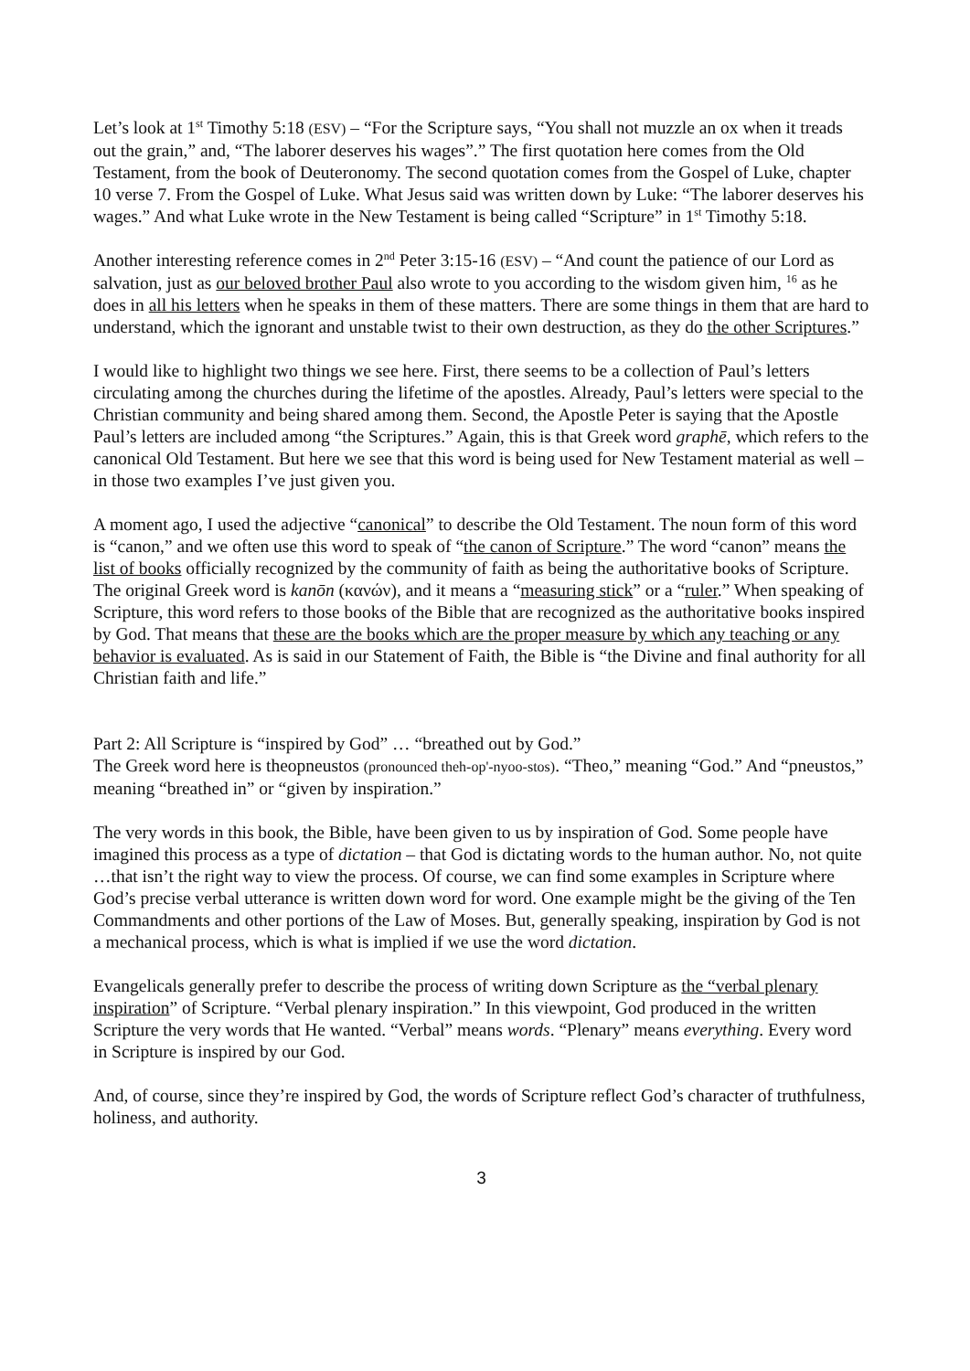Let’s look at 1<sup>st</sup> Timothy 5:18 (ESV) – “For the Scripture says, “You shall not muzzle an ox when it treads out the grain,” and, “The laborer deserves his wages”.” The first quotation here comes from the Old Testament, from the book of Deuteronomy. The second quotation comes from the Gospel of Luke, chapter 10 verse 7. From the Gospel of Luke. What Jesus said was written down by Luke: “The laborer deserves his wages.” And what Luke wrote in the New Testament is being called “Scripture” in 1<sup>st</sup> Timothy 5:18.
Another interesting reference comes in 2<sup>nd</sup> Peter 3:15-16 (ESV) – “And count the patience of our Lord as salvation, just as our beloved brother Paul also wrote to you according to the wisdom given him, <sup>16</sup> as he does in all his letters when he speaks in them of these matters. There are some things in them that are hard to understand, which the ignorant and unstable twist to their own destruction, as they do the other Scriptures.”
I would like to highlight two things we see here. First, there seems to be a collection of Paul’s letters circulating among the churches during the lifetime of the apostles. Already, Paul’s letters were special to the Christian community and being shared among them. Second, the Apostle Peter is saying that the Apostle Paul’s letters are included among “the Scriptures.” Again, this is that Greek word graphē, which refers to the canonical Old Testament. But here we see that this word is being used for New Testament material as well – in those two examples I’ve just given you.
A moment ago, I used the adjective “canonical” to describe the Old Testament. The noun form of this word is “canon,” and we often use this word to speak of “the canon of Scripture.” The word “canon” means the list of books officially recognized by the community of faith as being the authoritative books of Scripture. The original Greek word is kanōn (κανών), and it means a “measuring stick” or a “ruler.” When speaking of Scripture, this word refers to those books of the Bible that are recognized as the authoritative books inspired by God. That means that these are the books which are the proper measure by which any teaching or any behavior is evaluated. As is said in our Statement of Faith, the Bible is “the Divine and final authority for all Christian faith and life.”
Part 2: All Scripture is “inspired by God” … “breathed out by God.”
The Greek word here is theopneustos (pronounced theh-op'-nyoo-stos). “Theo,” meaning “God.” And “pneustos,” meaning “breathed in” or “given by inspiration.”
The very words in this book, the Bible, have been given to us by inspiration of God. Some people have imagined this process as a type of dictation – that God is dictating words to the human author. No, not quite …that isn’t the right way to view the process. Of course, we can find some examples in Scripture where God’s precise verbal utterance is written down word for word. One example might be the giving of the Ten Commandments and other portions of the Law of Moses. But, generally speaking, inspiration by God is not a mechanical process, which is what is implied if we use the word dictation.
Evangelicals generally prefer to describe the process of writing down Scripture as the “verbal plenary inspiration” of Scripture. “Verbal plenary inspiration.” In this viewpoint, God produced in the written Scripture the very words that He wanted. “Verbal” means words. “Plenary” means everything. Every word in Scripture is inspired by our God.
And, of course, since they’re inspired by God, the words of Scripture reflect God’s character of truthfulness, holiness, and authority.
3